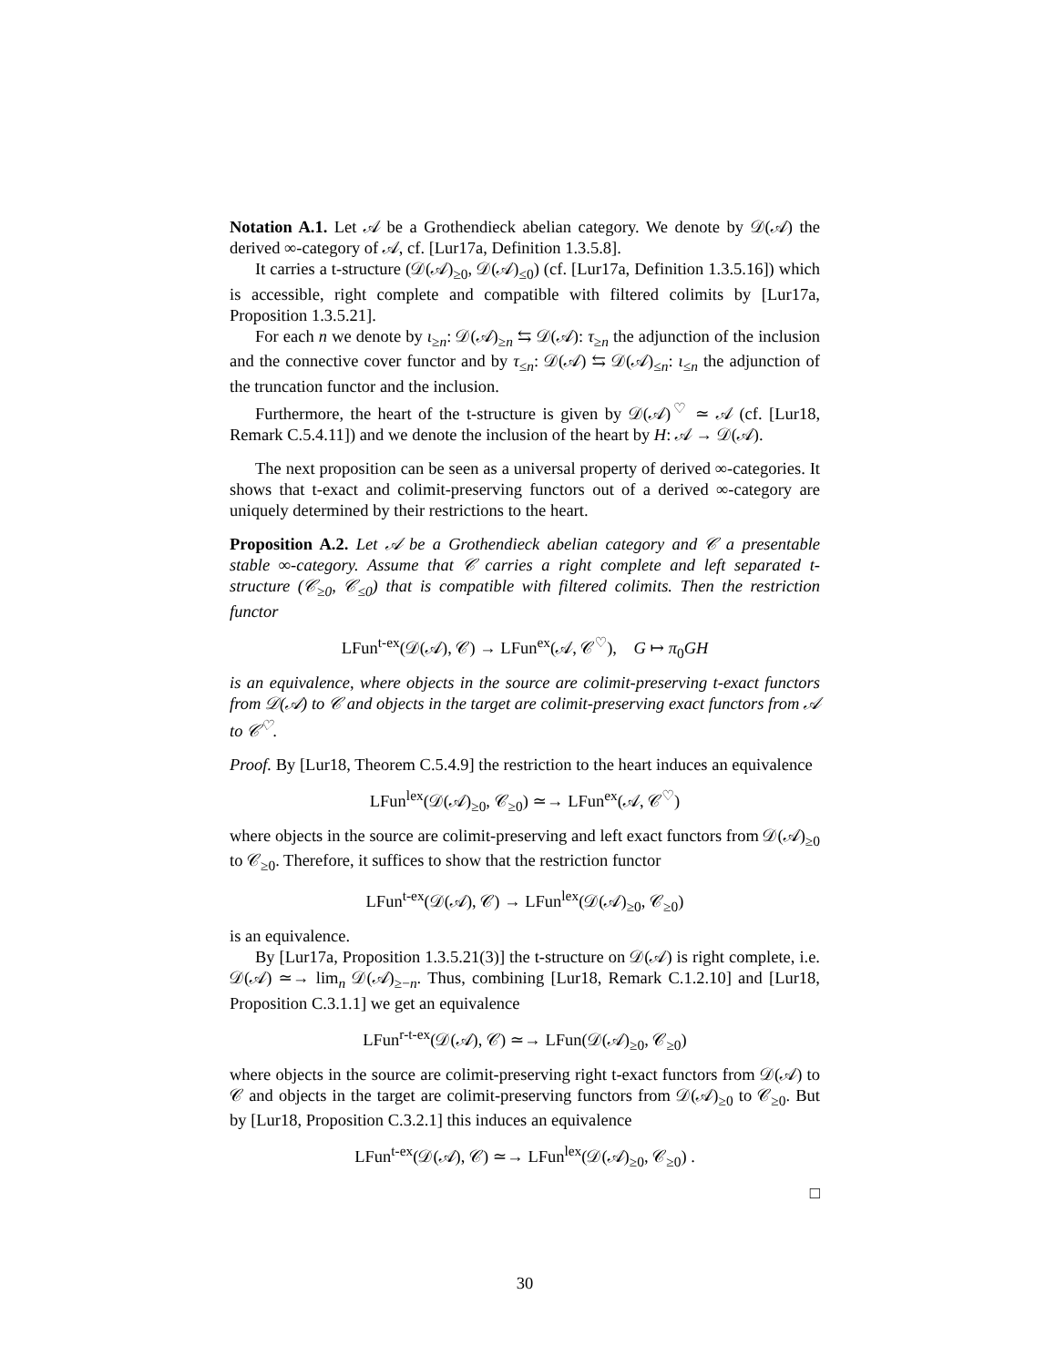Notation A.1. Let 𝒜 be a Grothendieck abelian category. We denote by 𝒟(𝒜) the derived ∞-category of 𝒜, cf. [Lur17a, Definition 1.3.5.8].
It carries a t-structure (𝒟(𝒜)<sub>≥0</sub>, 𝒟(𝒜)<sub>≤0</sub>) (cf. [Lur17a, Definition 1.3.5.16]) which is accessible, right complete and compatible with filtered colimits by [Lur17a, Proposition 1.3.5.21].
For each n we denote by ι<sub>≥n</sub>: 𝒟(𝒜)<sub>≥n</sub> ⇆ 𝒟(𝒜): τ<sub>≥n</sub> the adjunction of the inclusion and the connective cover functor and by τ<sub>≤n</sub>: 𝒟(𝒜) ⇆ 𝒟(𝒜)<sub>≤n</sub>: ι<sub>≤n</sub> the adjunction of the truncation functor and the inclusion.
Furthermore, the heart of the t-structure is given by 𝒟(𝒜)<sup>♡</sup> ≃ 𝒜 (cf. [Lur18, Remark C.5.4.11]) and we denote the inclusion of the heart by H: 𝒜 → 𝒟(𝒜).
The next proposition can be seen as a universal property of derived ∞-categories. It shows that t-exact and colimit-preserving functors out of a derived ∞-category are uniquely determined by their restrictions to the heart.
Proposition A.2. Let 𝒜 be a Grothendieck abelian category and 𝒞 a presentable stable ∞-category. Assume that 𝒞 carries a right complete and left separated t-structure (𝒞<sub>≥0</sub>, 𝒞<sub>≤0</sub>) that is compatible with filtered colimits. Then the restriction functor
LFun<sup>t-ex</sup>(𝒟(𝒜), 𝒞) → LFun<sup>ex</sup>(𝒜, 𝒞<sup>♡</sup>), G ↦ π<sub>0</sub>GH
is an equivalence, where objects in the source are colimit-preserving t-exact functors from 𝒟(𝒜) to 𝒞 and objects in the target are colimit-preserving exact functors from 𝒜 to 𝒞<sup>♡</sup>.
Proof. By [Lur18, Theorem C.5.4.9] the restriction to the heart induces an equivalence
LFun<sup>lex</sup>(𝒟(𝒜)<sub>≥0</sub>, 𝒞<sub>≥0</sub>) ≃→ LFun<sup>ex</sup>(𝒜, 𝒞<sup>♡</sup>)
where objects in the source are colimit-preserving and left exact functors from 𝒟(𝒜)<sub>≥0</sub> to 𝒞<sub>≥0</sub>. Therefore, it suffices to show that the restriction functor
LFun<sup>t-ex</sup>(𝒟(𝒜), 𝒞) → LFun<sup>lex</sup>(𝒟(𝒜)<sub>≥0</sub>, 𝒞<sub>≥0</sub>)
is an equivalence.
By [Lur17a, Proposition 1.3.5.21(3)] the t-structure on 𝒟(𝒜) is right complete, i.e. 𝒟(𝒜) ≃→ lim<sub>n</sub> 𝒟(𝒜)<sub>≥−n</sub>. Thus, combining [Lur18, Remark C.1.2.10] and [Lur18, Proposition C.3.1.1] we get an equivalence
LFun<sup>r-t-ex</sup>(𝒟(𝒜), 𝒞) ≃→ LFun(𝒟(𝒜)<sub>≥0</sub>, 𝒞<sub>≥0</sub>)
where objects in the source are colimit-preserving right t-exact functors from 𝒟(𝒜) to 𝒞 and objects in the target are colimit-preserving functors from 𝒟(𝒜)<sub>≥0</sub> to 𝒞<sub>≥0</sub>. But by [Lur18, Proposition C.3.2.1] this induces an equivalence
LFun<sup>t-ex</sup>(𝒟(𝒜), 𝒞) ≃→ LFun<sup>lex</sup>(𝒟(𝒜)<sub>≥0</sub>, 𝒞<sub>≥0</sub>) .
□
30